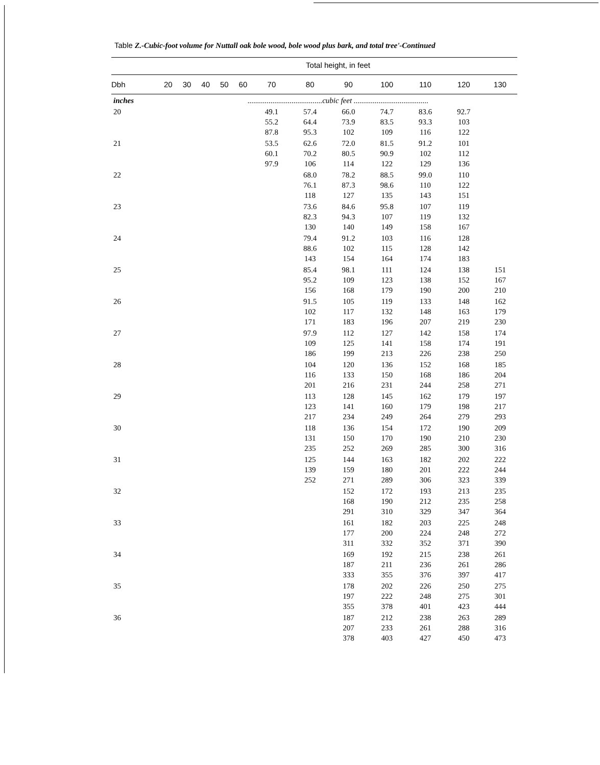Table Z.-Cubic-foot volume for Nuttall oak bole wood, bole wood plus bark, and total tree'-Continued
| | Total height, in feet | | | | | | | | | | | |
| --- | --- | --- | --- | --- | --- | --- | --- | --- | --- | --- | --- | --- |
| Dbh | 20 | 30 | 40 | 50 | 60 | 70 | 80 | 90 | 100 | 110 | 120 | 130 |
| inches | .......................................cubic feet ....................................... | | | | | | | | | | | |
| 20 | | | | | | 49.1 55.2 87.8 | 57.4 64.4 95.3 | 66.0 73.9 102 | 74.7 83.5 109 | 83.6 93.3 116 | 92.7 103 122 | |
| 21 | | | | | | 53.5 60.1 97.9 | 62.6 70.2 106 | 72.0 80.5 114 | 81.5 90.9 122 | 91.2 102 129 | 101 112 136 | |
| 22 | | | | | | | 68.0 76.1 118 | 78.2 87.3 127 | 88.5 98.6 135 | 99.0 110 143 | 110 122 151 | |
| 23 | | | | | | | 73.6 82.3 130 | 84.6 94.3 140 | 95.8 107 149 | 107 119 158 | 119 132 167 | |
| 24 | | | | | | | 79.4 88.6 143 | 91.2 102 154 | 103 115 164 | 116 128 174 | 128 142 183 | |
| 25 | | | | | | | 85.4 95.2 156 | 98.1 109 168 | 111 123 179 | 124 138 190 | 138 152 200 | 151 167 210 |
| 26 | | | | | | | 91.5 102 171 | 105 117 183 | 119 132 196 | 133 148 207 | 148 163 219 | 162 179 230 |
| 27 | | | | | | | 97.9 109 186 | 112 125 199 | 127 141 213 | 142 158 226 | 158 174 238 | 174 191 250 |
| 28 | | | | | | | 104 116 201 | 120 133 216 | 136 150 231 | 152 168 244 | 168 186 258 | 185 204 271 |
| 29 | | | | | | | 113 123 217 | 128 141 234 | 145 160 249 | 162 179 264 | 179 198 279 | 197 217 293 |
| 30 | | | | | | | 118 131 235 | 136 150 252 | 154 170 269 | 172 190 285 | 190 210 300 | 209 230 316 |
| 31 | | | | | | | 125 139 252 | 144 159 271 | 163 180 289 | 182 201 306 | 202 222 323 | 222 244 339 |
| 32 | | | | | | | | 152 168 291 | 172 190 310 | 193 212 329 | 213 235 347 | 235 258 364 |
| 33 | | | | | | | | 161 177 311 | 182 200 332 | 203 224 352 | 225 248 371 | 248 272 390 |
| 34 | | | | | | | | 169 187 333 | 192 211 355 | 215 236 376 | 238 261 397 | 261 286 417 |
| 35 | | | | | | | | 178 197 355 | 202 222 378 | 226 248 401 | 250 275 423 | 275 301 444 |
| 36 | | | | | | | | 187 207 378 | 212 233 403 | 238 261 427 | 263 288 450 | 289 316 473 |